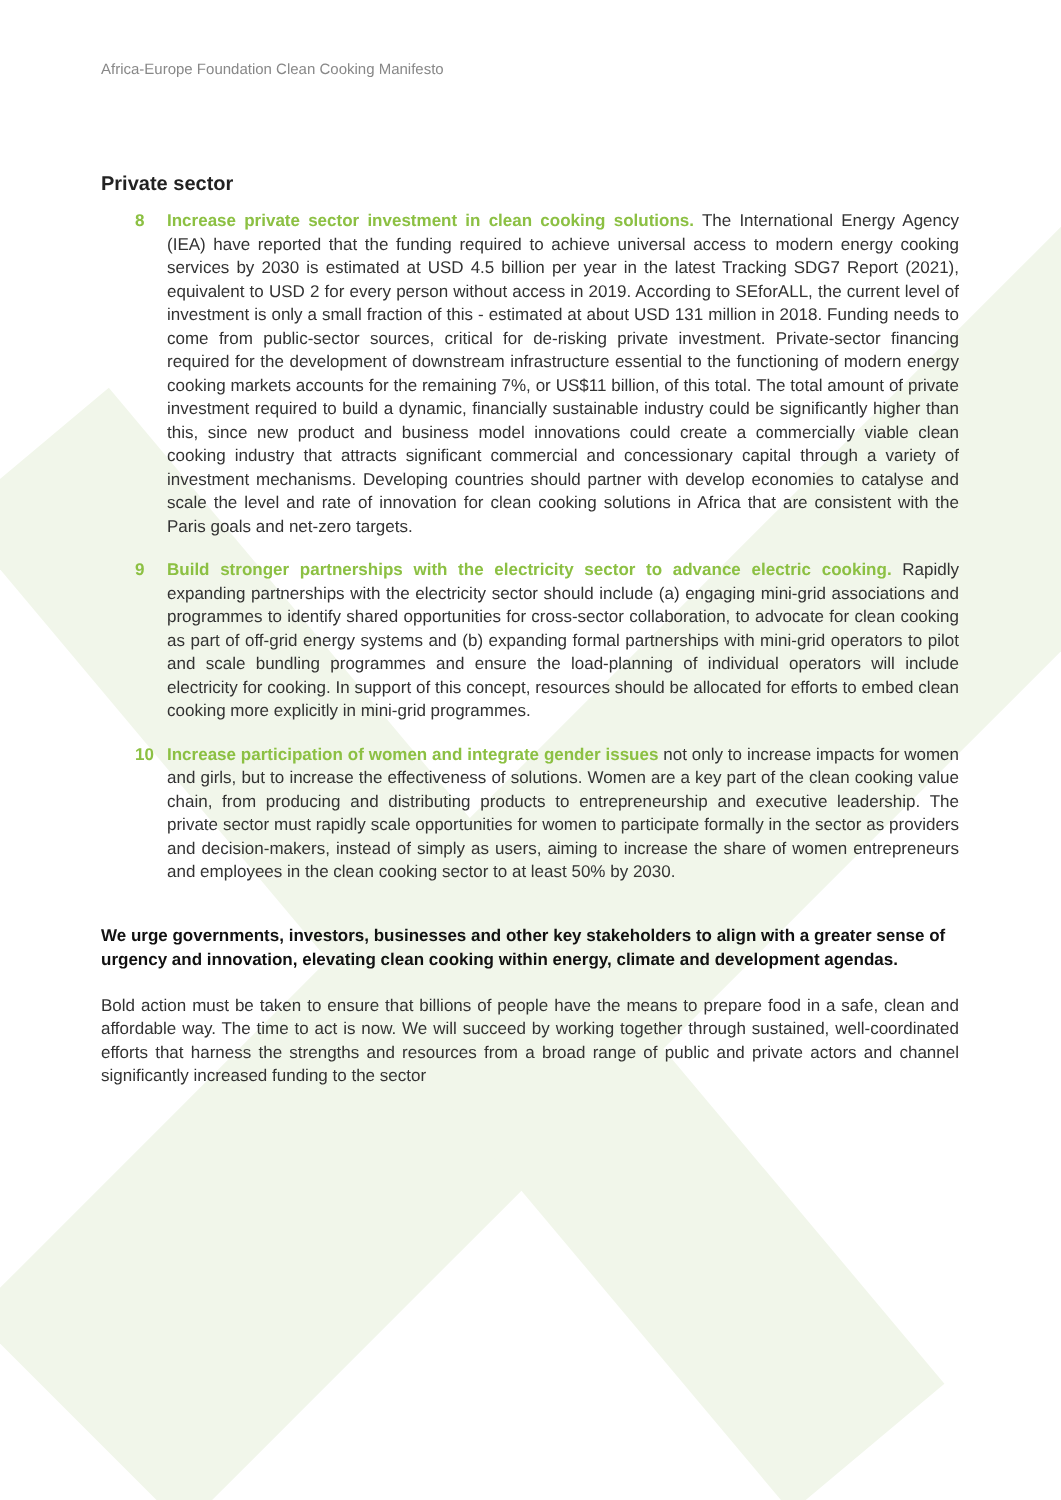Africa-Europe Foundation Clean Cooking Manifesto
Private sector
8 Increase private sector investment in clean cooking solutions. The International Energy Agency (IEA) have reported that the funding required to achieve universal access to modern energy cooking services by 2030 is estimated at USD 4.5 billion per year in the latest Tracking SDG7 Report (2021), equivalent to USD 2 for every person without access in 2019. According to SEforALL, the current level of investment is only a small fraction of this - estimated at about USD 131 million in 2018. Funding needs to come from public-sector sources, critical for de-risking private investment. Private-sector financing required for the development of downstream infrastructure essential to the functioning of modern energy cooking markets accounts for the remaining 7%, or US$11 billion, of this total. The total amount of private investment required to build a dynamic, financially sustainable industry could be significantly higher than this, since new product and business model innovations could create a commercially viable clean cooking industry that attracts significant commercial and concessionary capital through a variety of investment mechanisms. Developing countries should partner with develop economies to catalyse and scale the level and rate of innovation for clean cooking solutions in Africa that are consistent with the Paris goals and net-zero targets.
9 Build stronger partnerships with the electricity sector to advance electric cooking. Rapidly expanding partnerships with the electricity sector should include (a) engaging mini-grid associations and programmes to identify shared opportunities for cross-sector collaboration, to advocate for clean cooking as part of off-grid energy systems and (b) expanding formal partnerships with mini-grid operators to pilot and scale bundling programmes and ensure the load-planning of individual operators will include electricity for cooking. In support of this concept, resources should be allocated for efforts to embed clean cooking more explicitly in mini-grid programmes.
10 Increase participation of women and integrate gender issues not only to increase impacts for women and girls, but to increase the effectiveness of solutions. Women are a key part of the clean cooking value chain, from producing and distributing products to entrepreneurship and executive leadership. The private sector must rapidly scale opportunities for women to participate formally in the sector as providers and decision-makers, instead of simply as users, aiming to increase the share of women entrepreneurs and employees in the clean cooking sector to at least 50% by 2030.
We urge governments, investors, businesses and other key stakeholders to align with a greater sense of urgency and innovation, elevating clean cooking within energy, climate and development agendas.
Bold action must be taken to ensure that billions of people have the means to prepare food in a safe, clean and affordable way. The time to act is now. We will succeed by working together through sustained, well-coordinated efforts that harness the strengths and resources from a broad range of public and private actors and channel significantly increased funding to the sector